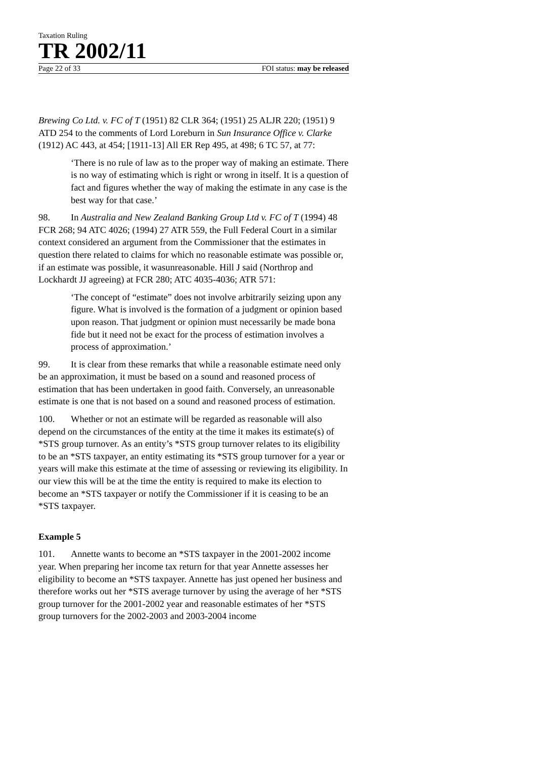Taxation Ruling
TR 2002/11
Page 22 of 33 FOI status: may be released
Brewing Co Ltd. v. FC of T (1951) 82 CLR 364; (1951) 25 ALJR 220; (1951) 9 ATD 254 to the comments of Lord Loreburn in Sun Insurance Office v. Clarke (1912) AC 443, at 454; [1911-13] All ER Rep 495, at 498; 6 TC 57, at 77:
‘There is no rule of law as to the proper way of making an estimate. There is no way of estimating which is right or wrong in itself. It is a question of fact and figures whether the way of making the estimate in any case is the best way for that case.’
98. In Australia and New Zealand Banking Group Ltd v. FC of T (1994) 48 FCR 268; 94 ATC 4026; (1994) 27 ATR 559, the Full Federal Court in a similar context considered an argument from the Commissioner that the estimates in question there related to claims for which no reasonable estimate was possible or, if an estimate was possible, it wasunreasonable. Hill J said (Northrop and Lockhardt JJ agreeing) at FCR 280; ATC 4035-4036; ATR 571:
‘The concept of “estimate” does not involve arbitrarily seizing upon any figure. What is involved is the formation of a judgment or opinion based upon reason. That judgment or opinion must necessarily be made bona fide but it need not be exact for the process of estimation involves a process of approximation.’
99. It is clear from these remarks that while a reasonable estimate need only be an approximation, it must be based on a sound and reasoned process of estimation that has been undertaken in good faith. Conversely, an unreasonable estimate is one that is not based on a sound and reasoned process of estimation.
100. Whether or not an estimate will be regarded as reasonable will also depend on the circumstances of the entity at the time it makes its estimate(s) of *STS group turnover. As an entity’s *STS group turnover relates to its eligibility to be an *STS taxpayer, an entity estimating its *STS group turnover for a year or years will make this estimate at the time of assessing or reviewing its eligibility. In our view this will be at the time the entity is required to make its election to become an *STS taxpayer or notify the Commissioner if it is ceasing to be an *STS taxpayer.
Example 5
101. Annette wants to become an *STS taxpayer in the 2001-2002 income year. When preparing her income tax return for that year Annette assesses her eligibility to become an *STS taxpayer. Annette has just opened her business and therefore works out her *STS average turnover by using the average of her *STS group turnover for the 2001-2002 year and reasonable estimates of her *STS group turnovers for the 2002-2003 and 2003-2004 income